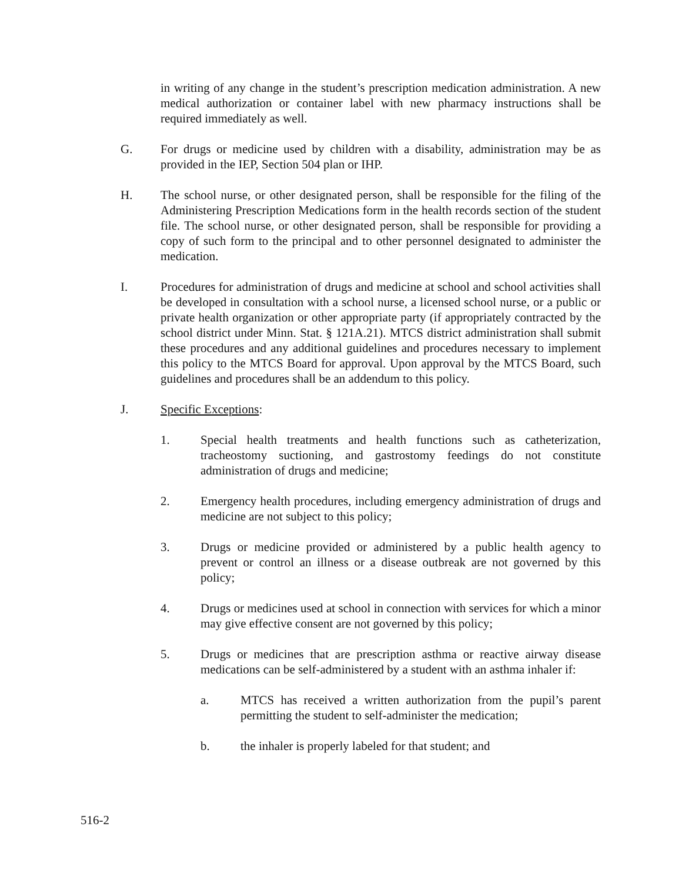in writing of any change in the student’s prescription medication administration. A new medical authorization or container label with new pharmacy instructions shall be required immediately as well.
G. For drugs or medicine used by children with a disability, administration may be as provided in the IEP, Section 504 plan or IHP.
H. The school nurse, or other designated person, shall be responsible for the filing of the Administering Prescription Medications form in the health records section of the student file. The school nurse, or other designated person, shall be responsible for providing a copy of such form to the principal and to other personnel designated to administer the medication.
I. Procedures for administration of drugs and medicine at school and school activities shall be developed in consultation with a school nurse, a licensed school nurse, or a public or private health organization or other appropriate party (if appropriately contracted by the school district under Minn. Stat. § 121A.21). MTCS district administration shall submit these procedures and any additional guidelines and procedures necessary to implement this policy to the MTCS Board for approval. Upon approval by the MTCS Board, such guidelines and procedures shall be an addendum to this policy.
J. Specific Exceptions:
1. Special health treatments and health functions such as catheterization, tracheostomy suctioning, and gastrostomy feedings do not constitute administration of drugs and medicine;
2. Emergency health procedures, including emergency administration of drugs and medicine are not subject to this policy;
3. Drugs or medicine provided or administered by a public health agency to prevent or control an illness or a disease outbreak are not governed by this policy;
4. Drugs or medicines used at school in connection with services for which a minor may give effective consent are not governed by this policy;
5. Drugs or medicines that are prescription asthma or reactive airway disease medications can be self-administered by a student with an asthma inhaler if:
a. MTCS has received a written authorization from the pupil’s parent permitting the student to self-administer the medication;
b. the inhaler is properly labeled for that student; and
516-2